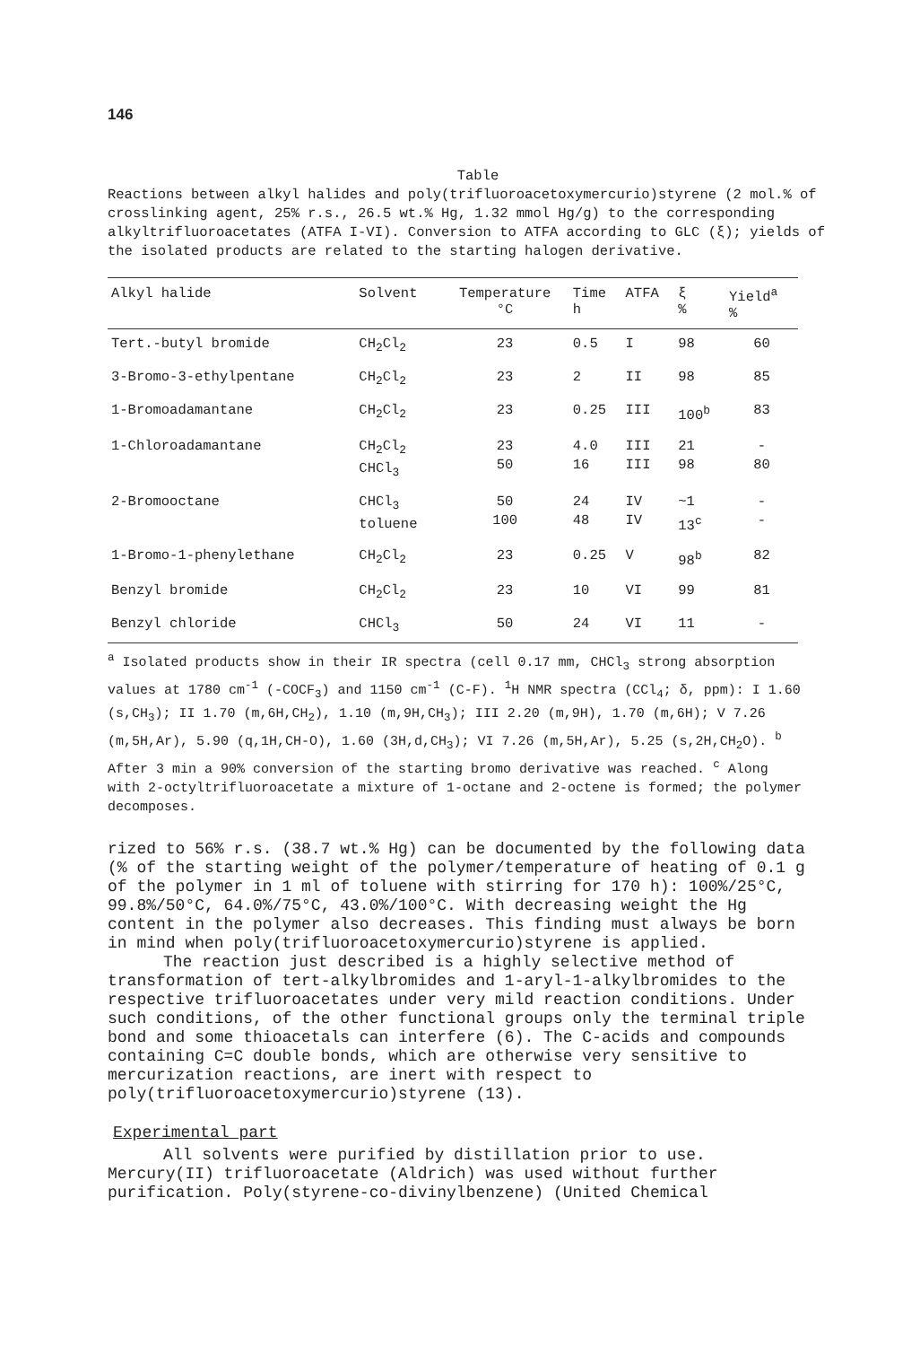146
Table
Reactions between alkyl halides and poly(trifluoroacetoxymercurio)styrene (2 mol.% of crosslinking agent, 25% r.s., 26.5 wt.% Hg, 1.32 mmol Hg/g) to the corresponding alkyltrifluoroacetates (ATFA I-VI). Conversion to ATFA according to GLC (ξ); yields of the isolated products are related to the starting halogen derivative.
| Alkyl halide | Solvent | Temperature °C | Time h | ATFA | ξ % | Yield<sup>a</sup> % |
| --- | --- | --- | --- | --- | --- | --- |
| Tert.-butyl bromide | CH<sub>2</sub>Cl<sub>2</sub> | 23 | 0.5 | I | 98 | 60 |
| 3-Bromo-3-ethylpentane | CH<sub>2</sub>Cl<sub>2</sub> | 23 | 2 | II | 98 | 85 |
| 1-Bromoadamantane | CH<sub>2</sub>Cl<sub>2</sub> | 23 | 0.25 | III | 100<sup>b</sup> | 83 |
| 1-Chloroadamantane | CH<sub>2</sub>Cl<sub>2</sub> CHCl<sub>3</sub> | 23 50 | 4.0 16 | III III | 21 98 | - 80 |
| 2-Bromooctane | CHCl<sub>3</sub> toluene | 50 100 | 24 48 | IV IV | ~1 13<sup>c</sup> | - - |
| 1-Bromo-1-phenylethane | CH<sub>2</sub>Cl<sub>2</sub> | 23 | 0.25 | V | 98<sup>b</sup> | 82 |
| Benzyl bromide | CH<sub>2</sub>Cl<sub>2</sub> | 23 | 10 | VI | 99 | 81 |
| Benzyl chloride | CHCl<sub>3</sub> | 50 | 24 | VI | 11 | - |
<sup>a</sup> Isolated products show in their IR spectra (cell 0.17 mm, CHCl<sub>3</sub> strong absorption values at 1780 cm<sup>-1</sup> (-COCF<sub>3</sub>) and 1150 cm<sup>-1</sup> (C-F). <sup>1</sup>H NMR spectra (CCl<sub>4</sub>; δ, ppm): I 1.60 (s,CH<sub>3</sub>); II 1.70 (m,6H,CH<sub>2</sub>), 1.10 (m,9H,CH<sub>3</sub>); III 2.20 (m,9H), 1.70 (m,6H); V 7.26 (m,5H,Ar), 5.90 (q,1H,CH-O), 1.60 (3H,d,CH<sub>3</sub>); VI 7.26 (m,5H,Ar), 5.25 (s,2H,CH<sub>2</sub>O). <sup>b</sup> After 3 min a 90% conversion of the starting bromo derivative was reached. <sup>c</sup> Along with 2-octyltrifluoroacetate a mixture of 1-octane and 2-octene is formed; the polymer decomposes.
rized to 56% r.s. (38.7 wt.% Hg) can be documented by the following data (% of the starting weight of the polymer/temperature of heating of 0.1 g of the polymer in 1 ml of toluene with stirring for 170 h): 100%/25°C, 99.8%/50°C, 64.0%/75°C, 43.0%/100°C. With decreasing weight the Hg content in the polymer also decreases. This finding must always be born in mind when poly(trifluoroacetoxymercurio)styrene is applied.
The reaction just described is a highly selective method of transformation of tert-alkylbromides and 1-aryl-1-alkylbromides to the respective trifluoroacetates under very mild reaction conditions. Under such conditions, of the other functional groups only the terminal triple bond and some thioacetals can interfere (6). The C-acids and compounds containing C=C double bonds, which are otherwise very sensitive to mercurization reactions, are inert with respect to poly(trifluoroacetoxymercurio)styrene (13).
Experimental part
All solvents were purified by distillation prior to use. Mercury(II) trifluoroacetate (Aldrich) was used without further purification. Poly(styrene-co-divinylbenzene) (United Chemical